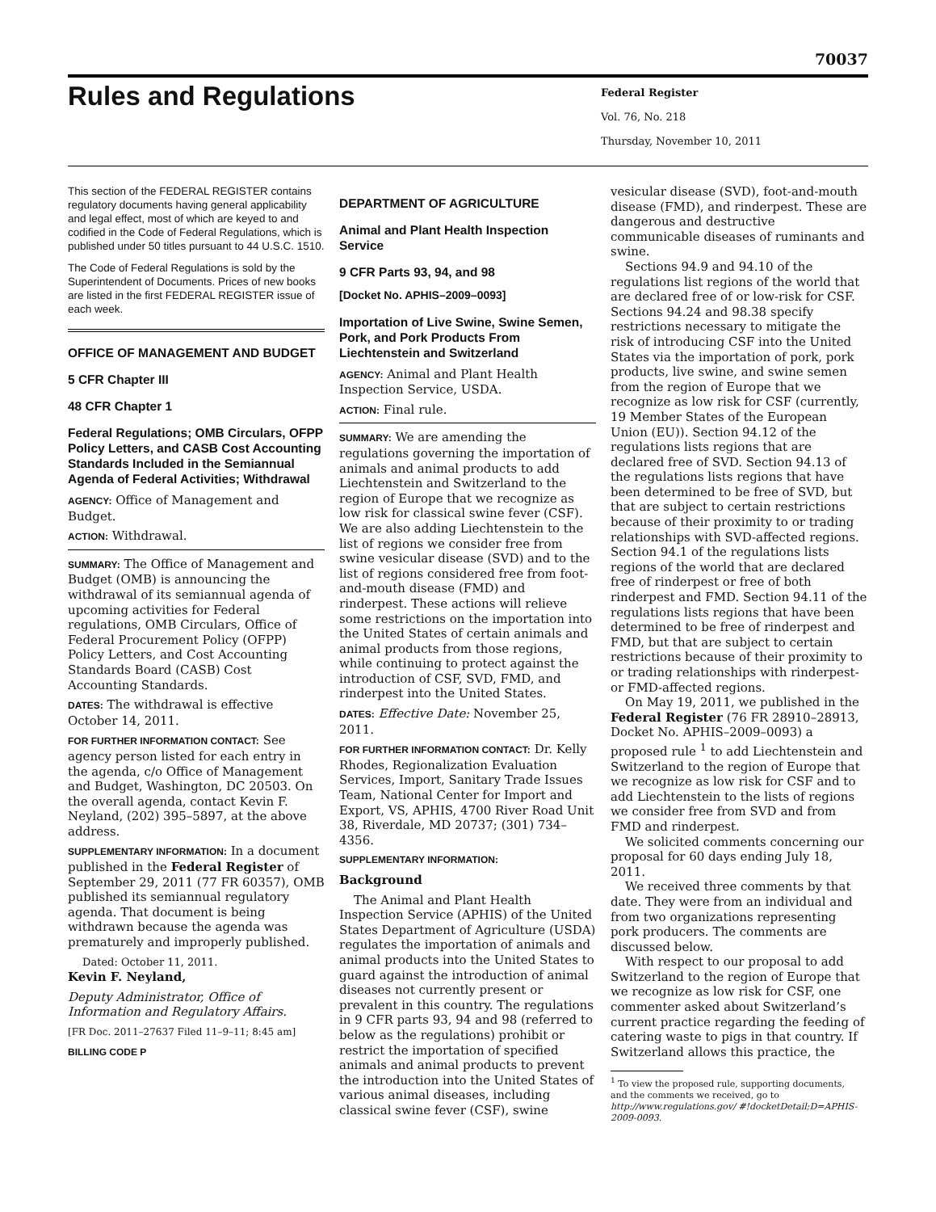70037
Rules and Regulations
Federal Register
Vol. 76, No. 218
Thursday, November 10, 2011
This section of the FEDERAL REGISTER contains regulatory documents having general applicability and legal effect, most of which are keyed to and codified in the Code of Federal Regulations, which is published under 50 titles pursuant to 44 U.S.C. 1510.
The Code of Federal Regulations is sold by the Superintendent of Documents. Prices of new books are listed in the first FEDERAL REGISTER issue of each week.
OFFICE OF MANAGEMENT AND BUDGET
5 CFR Chapter III
48 CFR Chapter 1
Federal Regulations; OMB Circulars, OFPP Policy Letters, and CASB Cost Accounting Standards Included in the Semiannual Agenda of Federal Activities; Withdrawal
AGENCY: Office of Management and Budget.
ACTION: Withdrawal.
SUMMARY: The Office of Management and Budget (OMB) is announcing the withdrawal of its semiannual agenda of upcoming activities for Federal regulations, OMB Circulars, Office of Federal Procurement Policy (OFPP) Policy Letters, and Cost Accounting Standards Board (CASB) Cost Accounting Standards.
DATES: The withdrawal is effective October 14, 2011.
FOR FURTHER INFORMATION CONTACT: See agency person listed for each entry in the agenda, c/o Office of Management and Budget, Washington, DC 20503. On the overall agenda, contact Kevin F. Neyland, (202) 395–5897, at the above address.
SUPPLEMENTARY INFORMATION: In a document published in the Federal Register of September 29, 2011 (77 FR 60357), OMB published its semiannual regulatory agenda. That document is being withdrawn because the agenda was prematurely and improperly published.
Dated: October 11, 2011.
Kevin F. Neyland,
Deputy Administrator, Office of Information and Regulatory Affairs.
[FR Doc. 2011–27637 Filed 11–9–11; 8:45 am]
BILLING CODE P
DEPARTMENT OF AGRICULTURE
Animal and Plant Health Inspection Service
9 CFR Parts 93, 94, and 98
[Docket No. APHIS–2009–0093]
Importation of Live Swine, Swine Semen, Pork, and Pork Products From Liechtenstein and Switzerland
AGENCY: Animal and Plant Health Inspection Service, USDA.
ACTION: Final rule.
SUMMARY: We are amending the regulations governing the importation of animals and animal products to add Liechtenstein and Switzerland to the region of Europe that we recognize as low risk for classical swine fever (CSF). We are also adding Liechtenstein to the list of regions we consider free from swine vesicular disease (SVD) and to the list of regions considered free from foot-and-mouth disease (FMD) and rinderpest. These actions will relieve some restrictions on the importation into the United States of certain animals and animal products from those regions, while continuing to protect against the introduction of CSF, SVD, FMD, and rinderpest into the United States.
DATES: Effective Date: November 25, 2011.
FOR FURTHER INFORMATION CONTACT: Dr. Kelly Rhodes, Regionalization Evaluation Services, Import, Sanitary Trade Issues Team, National Center for Import and Export, VS, APHIS, 4700 River Road Unit 38, Riverdale, MD 20737; (301) 734–4356.
SUPPLEMENTARY INFORMATION:
Background
The Animal and Plant Health Inspection Service (APHIS) of the United States Department of Agriculture (USDA) regulates the importation of animals and animal products into the United States to guard against the introduction of animal diseases not currently present or prevalent in this country. The regulations in 9 CFR parts 93, 94 and 98 (referred to below as the regulations) prohibit or restrict the importation of specified animals and animal products to prevent the introduction into the United States of various animal diseases, including classical swine fever (CSF), swine
vesicular disease (SVD), foot-and-mouth disease (FMD), and rinderpest. These are dangerous and destructive communicable diseases of ruminants and swine.
Sections 94.9 and 94.10 of the regulations list regions of the world that are declared free of or low-risk for CSF. Sections 94.24 and 98.38 specify restrictions necessary to mitigate the risk of introducing CSF into the United States via the importation of pork, pork products, live swine, and swine semen from the region of Europe that we recognize as low risk for CSF (currently, 19 Member States of the European Union (EU)). Section 94.12 of the regulations lists regions that are declared free of SVD. Section 94.13 of the regulations lists regions that have been determined to be free of SVD, but that are subject to certain restrictions because of their proximity to or trading relationships with SVD-affected regions. Section 94.1 of the regulations lists regions of the world that are declared free of rinderpest or free of both rinderpest and FMD. Section 94.11 of the regulations lists regions that have been determined to be free of rinderpest and FMD, but that are subject to certain restrictions because of their proximity to or trading relationships with rinderpest- or FMD-affected regions.
On May 19, 2011, we published in the Federal Register (76 FR 28910–28913, Docket No. APHIS–2009–0093) a proposed rule <sup>1</sup> to add Liechtenstein and Switzerland to the region of Europe that we recognize as low risk for CSF and to add Liechtenstein to the lists of regions we consider free from SVD and from FMD and rinderpest.
We solicited comments concerning our proposal for 60 days ending July 18, 2011.
We received three comments by that date. They were from an individual and from two organizations representing pork producers. The comments are discussed below.
With respect to our proposal to add Switzerland to the region of Europe that we recognize as low risk for CSF, one commenter asked about Switzerland’s current practice regarding the feeding of catering waste to pigs in that country. If Switzerland allows this practice, the
<sup>1</sup> To view the proposed rule, supporting documents, and the comments we received, go to http://www.regulations.gov/ #!docketDetail;D=APHIS-2009-0093.